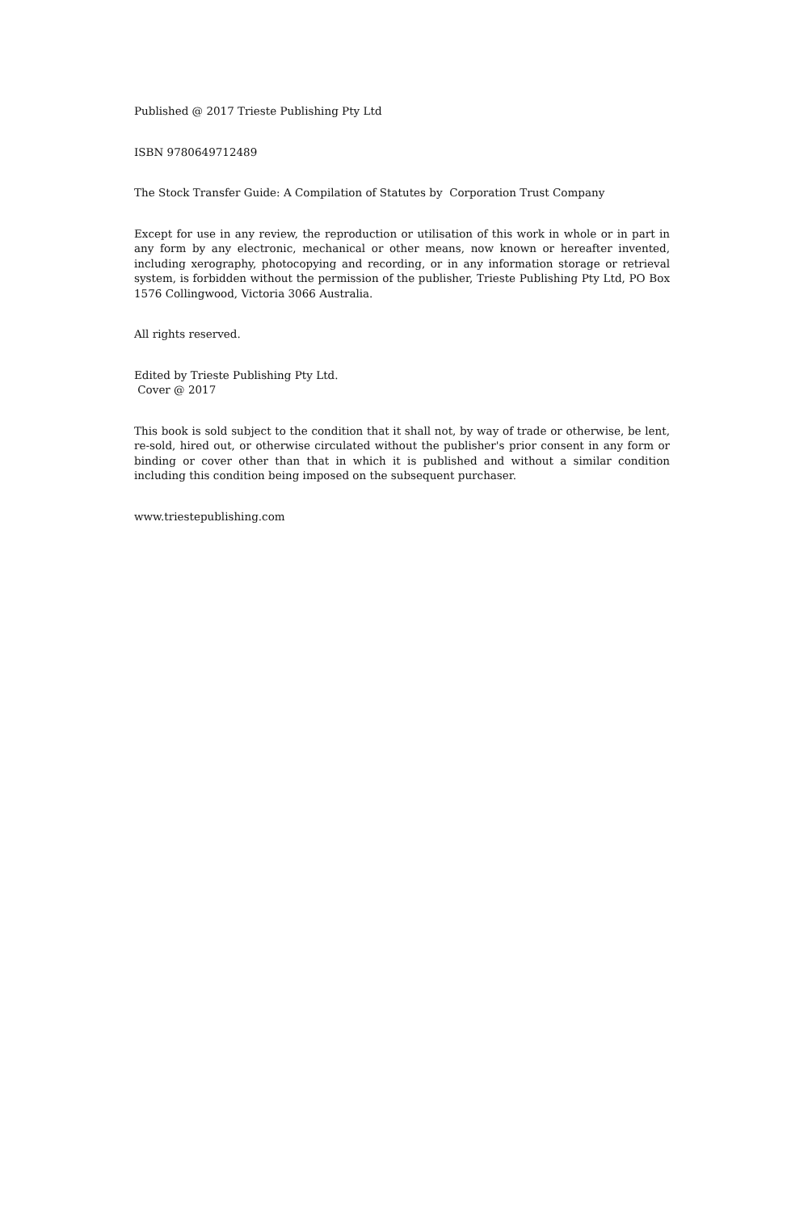Published @ 2017 Trieste Publishing Pty Ltd
ISBN 9780649712489
The Stock Transfer Guide: A Compilation of Statutes by Corporation Trust Company
Except for use in any review, the reproduction or utilisation of this work in whole or in part in any form by any electronic, mechanical or other means, now known or hereafter invented, including xerography, photocopying and recording, or in any information storage or retrieval system, is forbidden without the permission of the publisher, Trieste Publishing Pty Ltd, PO Box 1576 Collingwood, Victoria 3066 Australia.
All rights reserved.
Edited by Trieste Publishing Pty Ltd.
Cover @ 2017
This book is sold subject to the condition that it shall not, by way of trade or otherwise, be lent, re-sold, hired out, or otherwise circulated without the publisher's prior consent in any form or binding or cover other than that in which it is published and without a similar condition including this condition being imposed on the subsequent purchaser.
www.triestepublishing.com